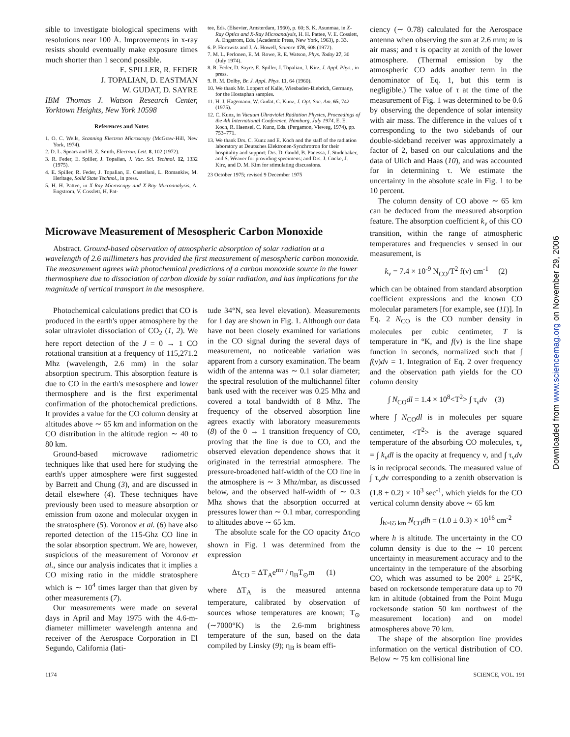sible to investigate biological specimens with resolutions near 100 Å. Improvements in x-ray resists should eventually make exposure times much shorter than 1 second possible.
E. SPILLER, R. FEDER
J. TOPALIAN, D. EASTMAN
W. GUDAT, D. SAYRE
IBM Thomas J. Watson Research Center, Yorktown Heights, New York 10598
References and Notes
1. O. C. Wells, Scanning Electron Microscopy (McGraw-Hill, New York, 1974).
2. D. L. Spears and H. Z. Smith, Electron. Lett. 8, 102 (1972).
3. R. Feder, E. Spiller, J. Topalian, J. Vac. Sci. Technol. 12, 1332 (1975).
4. E. Spiller, R. Feder, J. Topalian, E. Castellani, L. Romankiw, M. Heritage, Solid State Technol., in press.
5. H. H. Pattee, in X-Ray Microscopy and X-Ray Microanalysis, A. Engstrom, V. Cosslett, H. Pat-
tee, Eds. (Elsevier, Amsterdam, 1960), p. 60; S. K. Asunmaa, in X-Ray Optics and X-Ray Microanalysis, H. H. Pattee, V. E. Cosslett, A. Engstrom, Eds. (Academic Press, New York, 1963), p. 33.
6. P. Horowitz and J. A. Howell, Science 178, 608 (1972).
7. M. L. Perlonen, E. M. Rowe, R. E. Watson, Phys. Today 27, 30 (July 1974).
8. R. Feder, D. Sayre, E. Spiller, J. Topalian, J. Kirz, J. Appl. Phys., in press.
9. R. M. Dolby, Br. J. Appl. Phys. 11, 64 (1960).
10. We thank Mr. Loppert of Kalle, Wiesbaden-Biebrich, Germany, for the Hostaphan samples.
11. H. J. Hagemann, W. Gudat, C. Kunz, J. Opt. Soc. Am. 65, 742 (1975).
12. C. Kunz, in Vacuum Ultraviolet Radiation Physics, Proceedings of the 4th International Conference, Hamburg, July 1974, E. E. Koch, R. Haensel, C. Kunz, Eds. (Pergamon, Vieweg, 1974), pp. 753–771.
13. We thank Drs. C. Kunz and E. Koch and the staff of the radiation laboratory at Deutsches Elektronen-Synchrotron for their hospitality and support; Drs. D. Gould, B. Panessa, J. Studebaker, and S. Weaver for providing specimens; and Drs. J. Cocke, J. Kirz, and D. M. Kim for stimulating discussions.
23 October 1975; revised 9 December 1975
Microwave Measurement of Mesospheric Carbon Monoxide
Abstract. Ground-based observation of atmospheric absorption of solar radiation at a wavelength of 2.6 millimeters has provided the first measurement of mesospheric carbon monoxide. The measurement agrees with photochemical predictions of a carbon monoxide source in the lower thermosphere due to dissociation of carbon dioxide by solar radiation, and has implications for the magnitude of vertical transport in the mesosphere.
Photochemical calculations predict that CO is produced in the earth's upper atmosphere by the solar ultraviolet dissociation of CO<sub>2</sub> (1, 2). We here report detection of the J = 0 → 1 CO rotational transition at a frequency of 115,271.2 Mhz (wavelength, 2.6 mm) in the solar absorption spectrum. This absorption feature is due to CO in the earth's mesosphere and lower thermosphere and is the first experimental confirmation of the photochemical predictions. It provides a value for the CO column density at altitudes above ∼ 65 km and information on the CO distribution in the altitude region ∼ 40 to 80 km.
Ground-based microwave radiometric techniques like that used here for studying the earth's upper atmosphere were first suggested by Barrett and Chung (3), and are discussed in detail elsewhere (4). These techniques have previously been used to measure absorption or emission from ozone and molecular oxygen in the stratosphere (5). Voronov et al. (6) have also reported detection of the 115-Ghz CO line in the solar absorption spectrum. We are, however, suspicious of the measurement of Voronov et al., since our analysis indicates that it implies a CO mixing ratio in the middle stratosphere which is ∼ 10<sup>4</sup> times larger than that given by other measurements (7).
Our measurements were made on several days in April and May 1975 with the 4.6-m-diameter millimeter wavelength antenna and receiver of the Aerospace Corporation in El Segundo, California (lati-
tude 34°N, sea level elevation). Measurements for 1 day are shown in Fig. 1. Although our data have not been closely examined for variations in the CO signal during the several days of measurement, no noticeable variation was apparent from a cursory examination. The beam width of the antenna was ∼ 0.1 solar diameter; the spectral resolution of the multichannel filter bank used with the receiver was 0.25 Mhz and covered a total bandwidth of 8 Mhz. The frequency of the observed absorption line agrees exactly with laboratory measurements (8) of the 0 → 1 transition frequency of CO, proving that the line is due to CO, and the observed elevation dependence shows that it originated in the terrestrial atmosphere. The pressure-broadened half-width of the CO line in the atmosphere is ∼ 3 Mhz/mbar, as discussed below, and the observed half-width of ∼ 0.3 Mhz shows that the absorption occurred at pressures lower than ∼ 0.1 mbar, corresponding to altitudes above ∼ 65 km.
The absolute scale for the CO opacity Δτ<sub>CO</sub> shown in Fig. 1 was determined from the expression
Δτ<sub>CO</sub> = ΔT<sub>A</sub>e<sup>mτ</sup> / η<sub>B</sub>T<sub>⊙</sub>m (1)
where ΔT<sub>A</sub> is the measured antenna temperature, calibrated by observation of sources whose temperatures are known; T<sub>⊙</sub> (∼7000°K) is the 2.6-mm brightness temperature of the sun, based on the data compiled by Linsky (9); η<sub>B</sub> is beam effi-
ciency (∼ 0.78) calculated for the Aerospace antenna when observing the sun at 2.6 mm; m is air mass; and τ is opacity at zenith of the lower atmosphere. (Thermal emission by the atmospheric CO adds another term in the denominator of Eq. 1, but this term is negligible.) The value of τ at the time of the measurement of Fig. 1 was determined to be 0.6 by observing the dependence of solar intensity with air mass. The difference in the values of τ corresponding to the two sidebands of our double-sideband receiver was approximately a factor of 2, based on our calculations and the data of Ulich and Haas (10), and was accounted for in determining τ. We estimate the uncertainty in the absolute scale in Fig. 1 to be 10 percent.
The column density of CO above ∼ 65 km can be deduced from the measured absorption feature. The absorption coefficient k<sub>ν</sub> of this CO transition, within the range of atmospheric temperatures and frequencies ν sensed in our measurement, is
k<sub>ν</sub> = 7.4 × 10<sup>-9</sup> N<sub>CO</sub>/T<sup>2</sup> f(ν) cm<sup>-1</sup> (2)
which can be obtained from standard absorption coefficient expressions and the known CO molecular parameters [for example, see (11)]. In Eq. 2 N<sub>CO</sub> is the CO number density in molecules per cubic centimeter, T is temperature in °K, and f(ν) is the line shape function in seconds, normalized such that ∫ f(ν)dν = 1. Integration of Eq. 2 over frequency and the observation path yields for the CO column density
∫ N<sub>CO</sub>dl = 1.4 × 10<sup>8</sup><T<sup>2</sup>> ∫ τ<sub>ν</sub>dν (3)
where ∫ N<sub>CO</sub>dl is in molecules per square centimeter, <T<sup>2</sup>> is the average squared temperature of the absorbing CO molecules, τ<sub>ν</sub> = ∫ k<sub>ν</sub>dl is the opacity at frequency ν, and ∫ τ<sub>ν</sub>dν is in reciprocal seconds. The measured value of ∫ τ<sub>ν</sub>dν corresponding to a zenith observation is (1.8 ± 0.2) × 10<sup>3</sup> sec<sup>-1</sup>, which yields for the CO vertical column density above ∼ 65 km
∫<sub>h>65 km</sub> N<sub>CO</sub>dh = (1.0 ± 0.3) × 10<sup>16</sup> cm<sup>-2</sup>
where h is altitude. The uncertainty in the CO column density is due to the ∼ 10 percent uncertainty in measurement accuracy and to the uncertainty in the temperature of the absorbing CO, which was assumed to be 200° ± 25°K, based on rocketsonde temperature data up to 70 km in altitude (obtained from the Point Mugu rocketsonde station 50 km northwest of the measurement location) and on model atmospheres above 70 km.
The shape of the absorption line provides information on the vertical distribution of CO. Below ∼ 75 km collisional line
1174 SCIENCE, VOL. 191
Downloaded from www.sciencemag.org on November 29, 2006